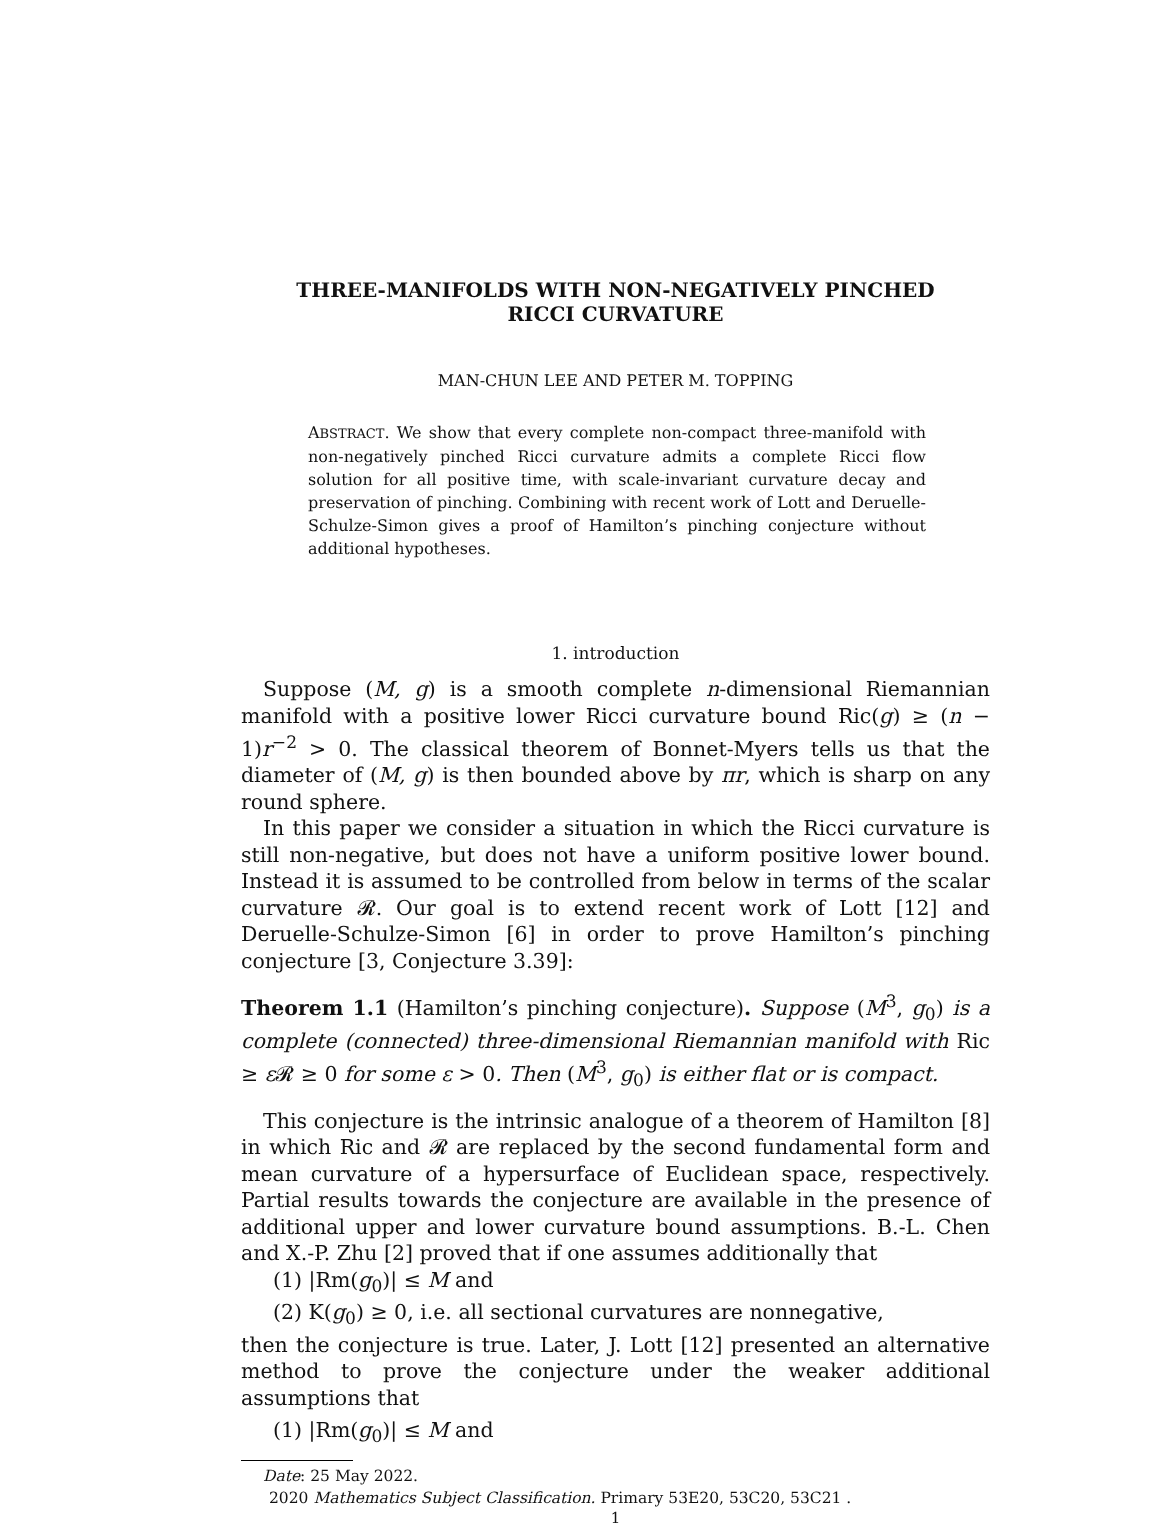THREE-MANIFOLDS WITH NON-NEGATIVELY PINCHED
RICCI CURVATURE
MAN-CHUN LEE AND PETER M. TOPPING
ABSTRACT. We show that every complete non-compact three-manifold with non-negatively pinched Ricci curvature admits a complete Ricci flow solution for all positive time, with scale-invariant curvature decay and preservation of pinching. Combining with recent work of Lott and Deruelle-Schulze-Simon gives a proof of Hamilton’s pinching conjecture without additional hypotheses.
1. introduction
Suppose (M, g) is a smooth complete n-dimensional Riemannian manifold with a positive lower Ricci curvature bound Ric(g) ≥ (n − 1)r<sup>−2</sup> > 0. The classical theorem of Bonnet-Myers tells us that the diameter of (M, g) is then bounded above by πr, which is sharp on any round sphere.
In this paper we consider a situation in which the Ricci curvature is still non-negative, but does not have a uniform positive lower bound. Instead it is assumed to be controlled from below in terms of the scalar curvature 𝓡. Our goal is to extend recent work of Lott [12] and Deruelle-Schulze-Simon [6] in order to prove Hamilton’s pinching conjecture [3, Conjecture 3.39]:
Theorem 1.1 (Hamilton’s pinching conjecture). Suppose (M<sup>3</sup>, g<sub>0</sub>) is a complete (connected) three-dimensional Riemannian manifold with Ric ≥ ε 𝓡 ≥ 0 for some ε > 0. Then (M<sup>3</sup>, g<sub>0</sub>) is either flat or is compact.
This conjecture is the intrinsic analogue of a theorem of Hamilton [8] in which Ric and 𝓡 are replaced by the second fundamental form and mean curvature of a hypersurface of Euclidean space, respectively. Partial results towards the conjecture are available in the presence of additional upper and lower curvature bound assumptions. B.-L. Chen and X.-P. Zhu [2] proved that if one assumes additionally that
(1) |Rm(g<sub>0</sub>)| ≤ M and
(2) K(g<sub>0</sub>) ≥ 0, i.e. all sectional curvatures are nonnegative,
then the conjecture is true. Later, J. Lott [12] presented an alternative method to prove the conjecture under the weaker additional assumptions that
(1) |Rm(g<sub>0</sub>)| ≤ M and
Date: 25 May 2022.
2020 Mathematics Subject Classification. Primary 53E20, 53C20, 53C21 .
1